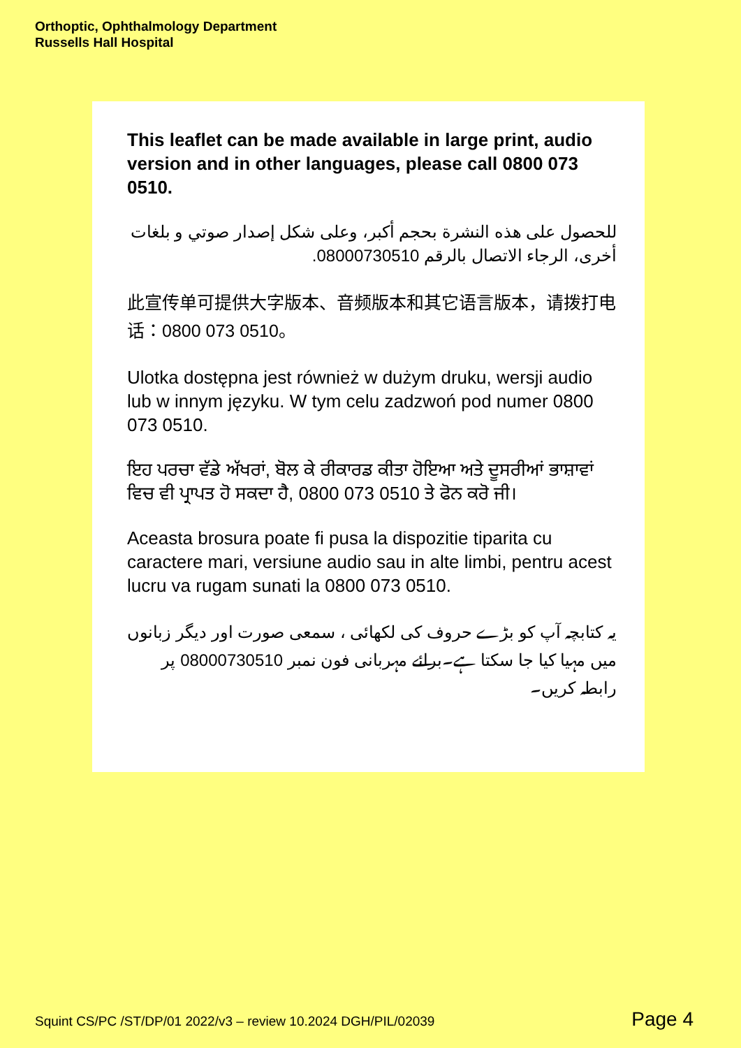Orthoptic, Ophthalmology Department
Russells Hall Hospital
This leaflet can be made available in large print, audio version and in other languages, please call 0800 073 0510.
للحصول على هذه النشرة بحجم أكبر، وعلى شكل إصدار صوتي و بلغات أخرى، الرجاء الاتصال بالرقم 08000730510.
此宣传单可提供大字版本、音频版本和其它语言版本，请拨打电话：0800 073 0510。
Ulotka dostępna jest również w dużym druku, wersji audio lub w innym języku. W tym celu zadzwoń pod numer 0800 073 0510.
ਇਹ ਪਰਚਾ ਵੱਡੇ ਅੱਖਰਾਂ, ਬੋਲ ਕੇ ਰੀਕਾਰਡ ਕੀਤਾ ਹੋਇਆ ਅਤੇ ਦੂਸਰੀਆਂ ਭਾਸ਼ਾਵਾਂ ਵਿਚ ਵੀ ਪ੍ਰਾਪਤ ਹੋ ਸਕਦਾ ਹੈ, 0800 073 0510 ਤੇ ਫੋਨ ਕਰੋ ਜੀ।
Aceasta brosura poate fi pusa la dispozitie tiparita cu caractere mari, versiune audio sau in alte limbi, pentru acest lucru va rugam sunati la 0800 073 0510.
یہ کتابچہ آپ کو بڑے حروف کی لکھائی ، سمعی صورت اور دیگر زبانوں میں مہیا کیا جا سکتا ہے۔برائے مہربانی فون نمبر 08000730510 پر رابطہ کریں۔
Squint CS/PC /ST/DP/01 2022/v3 – review 10.2024 DGH/PIL/02039 Page 4